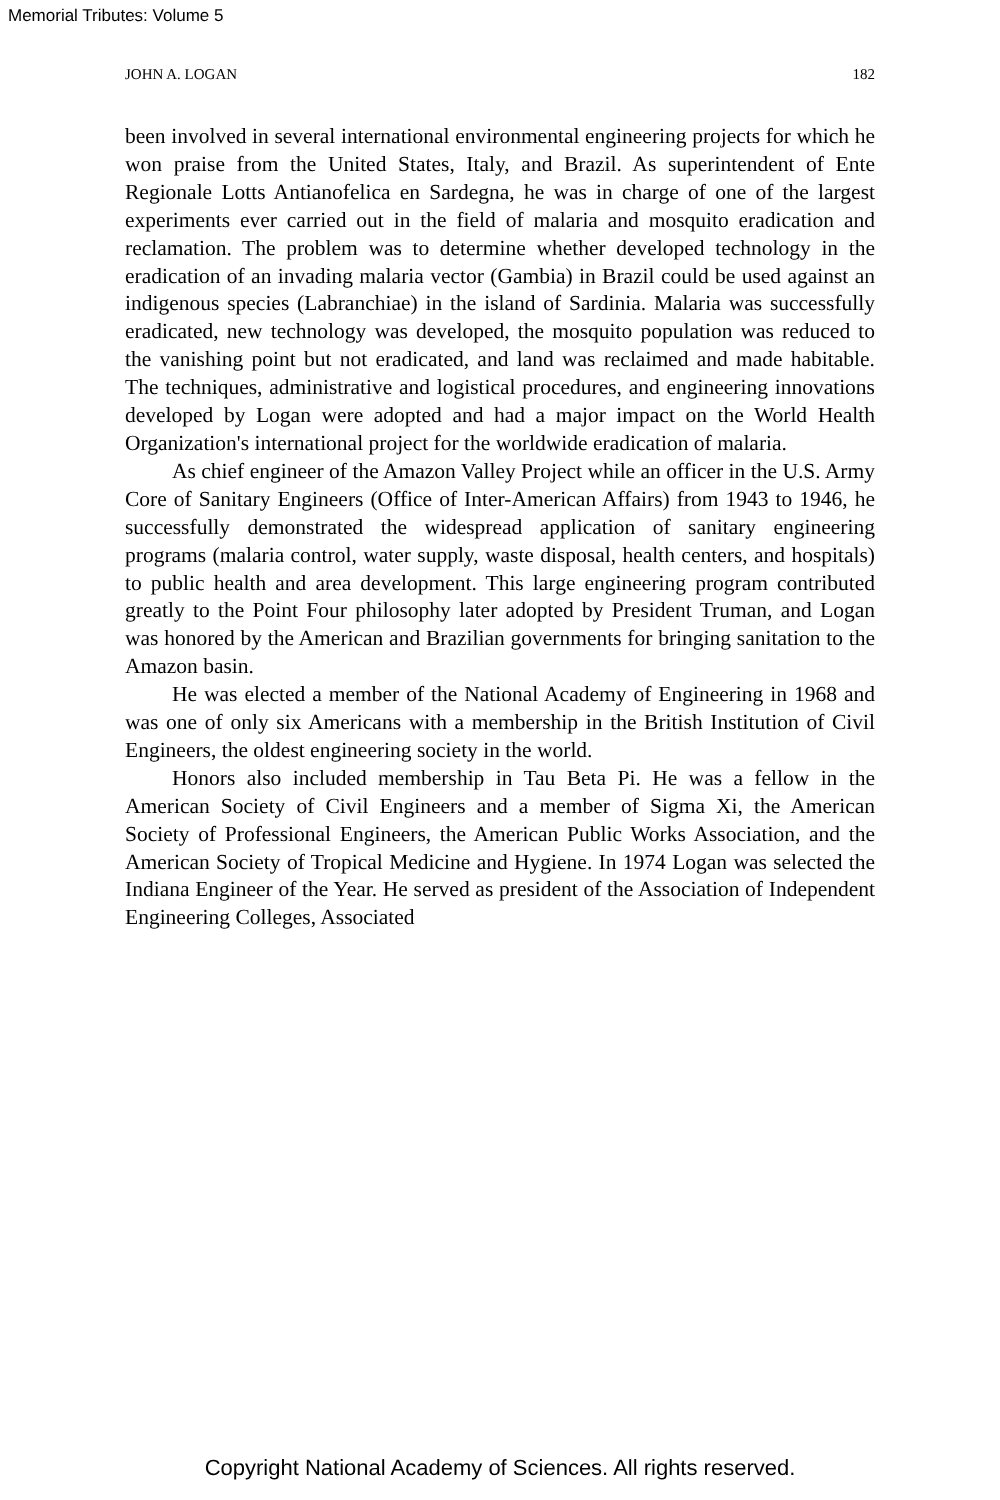Memorial Tributes: Volume 5
JOHN A. LOGAN 182
been involved in several international environmental engineering projects for which he won praise from the United States, Italy, and Brazil. As superintendent of Ente Regionale Lotts Antianofelica en Sardegna, he was in charge of one of the largest experiments ever carried out in the field of malaria and mosquito eradication and reclamation. The problem was to determine whether developed technology in the eradication of an invading malaria vector (Gambia) in Brazil could be used against an indigenous species (Labranchiae) in the island of Sardinia. Malaria was successfully eradicated, new technology was developed, the mosquito population was reduced to the vanishing point but not eradicated, and land was reclaimed and made habitable. The techniques, administrative and logistical procedures, and engineering innovations developed by Logan were adopted and had a major impact on the World Health Organization's international project for the worldwide eradication of malaria.
As chief engineer of the Amazon Valley Project while an officer in the U.S. Army Core of Sanitary Engineers (Office of Inter-American Affairs) from 1943 to 1946, he successfully demonstrated the widespread application of sanitary engineering programs (malaria control, water supply, waste disposal, health centers, and hospitals) to public health and area development. This large engineering program contributed greatly to the Point Four philosophy later adopted by President Truman, and Logan was honored by the American and Brazilian governments for bringing sanitation to the Amazon basin.
He was elected a member of the National Academy of Engineering in 1968 and was one of only six Americans with a membership in the British Institution of Civil Engineers, the oldest engineering society in the world.
Honors also included membership in Tau Beta Pi. He was a fellow in the American Society of Civil Engineers and a member of Sigma Xi, the American Society of Professional Engineers, the American Public Works Association, and the American Society of Tropical Medicine and Hygiene. In 1974 Logan was selected the Indiana Engineer of the Year. He served as president of the Association of Independent Engineering Colleges, Associated
Copyright National Academy of Sciences. All rights reserved.